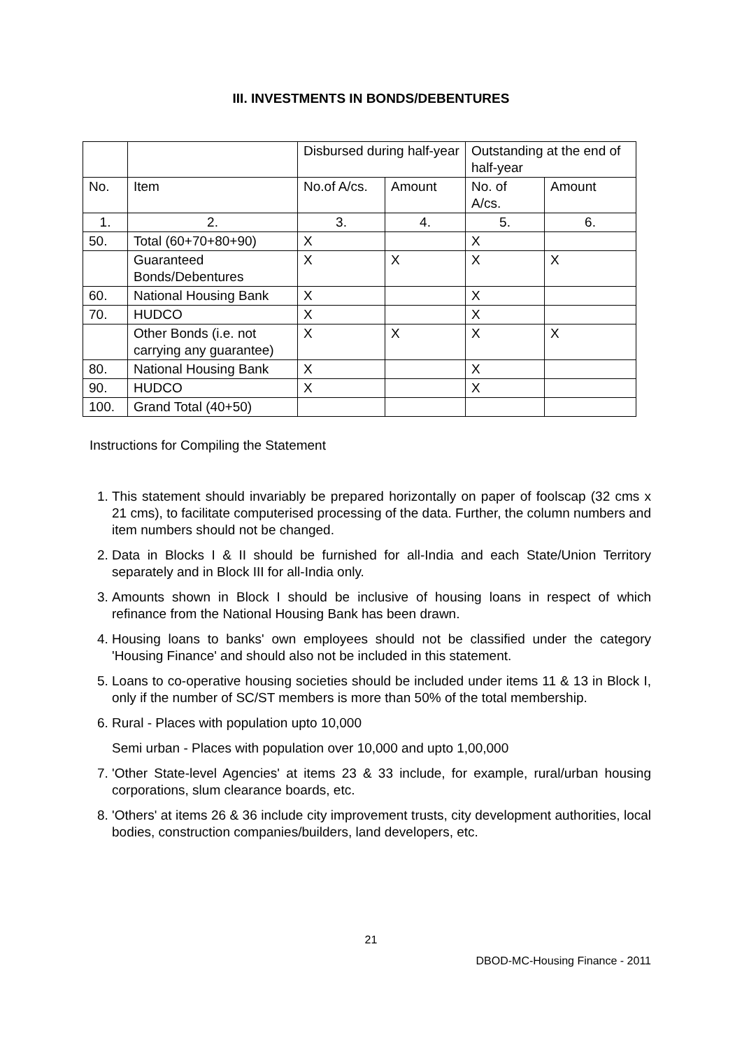III. INVESTMENTS IN BONDS/DEBENTURES
| | | Disbursed during half-year | | Outstanding at the end of half-year | |
| --- | --- | --- | --- | --- | --- |
| No. | Item | No.of A/cs. | Amount | No. of A/cs. | Amount |
| 1. | 2. | 3. | 4. | 5. | 6. |
| 50. | Total (60+70+80+90) | X | | X | |
| | Guaranteed Bonds/Debentures | X | X | X | X |
| 60. | National Housing Bank | X | | X | |
| 70. | HUDCO | X | | X | |
| | Other Bonds (i.e. not carrying any guarantee) | X | X | X | X |
| 80. | National Housing Bank | X | | X | |
| 90. | HUDCO | X | | X | |
| 100. | Grand Total (40+50) | | | | |
Instructions for Compiling the Statement
1. This statement should invariably be prepared horizontally on paper of foolscap (32 cms x 21 cms), to facilitate computerised processing of the data. Further, the column numbers and item numbers should not be changed.
2. Data in Blocks I & II should be furnished for all-India and each State/Union Territory separately and in Block III for all-India only.
3. Amounts shown in Block I should be inclusive of housing loans in respect of which refinance from the National Housing Bank has been drawn.
4. Housing loans to banks' own employees should not be classified under the category 'Housing Finance' and should also not be included in this statement.
5. Loans to co-operative housing societies should be included under items 11 & 13 in Block I, only if the number of SC/ST members is more than 50% of the total membership.
6. Rural - Places with population upto 10,000
Semi urban - Places with population over 10,000 and upto 1,00,000
7. 'Other State-level Agencies' at items 23 & 33 include, for example, rural/urban housing corporations, slum clearance boards, etc.
8. 'Others' at items 26 & 36 include city improvement trusts, city development authorities, local bodies, construction companies/builders, land developers, etc.
21
DBOD-MC-Housing Finance - 2011